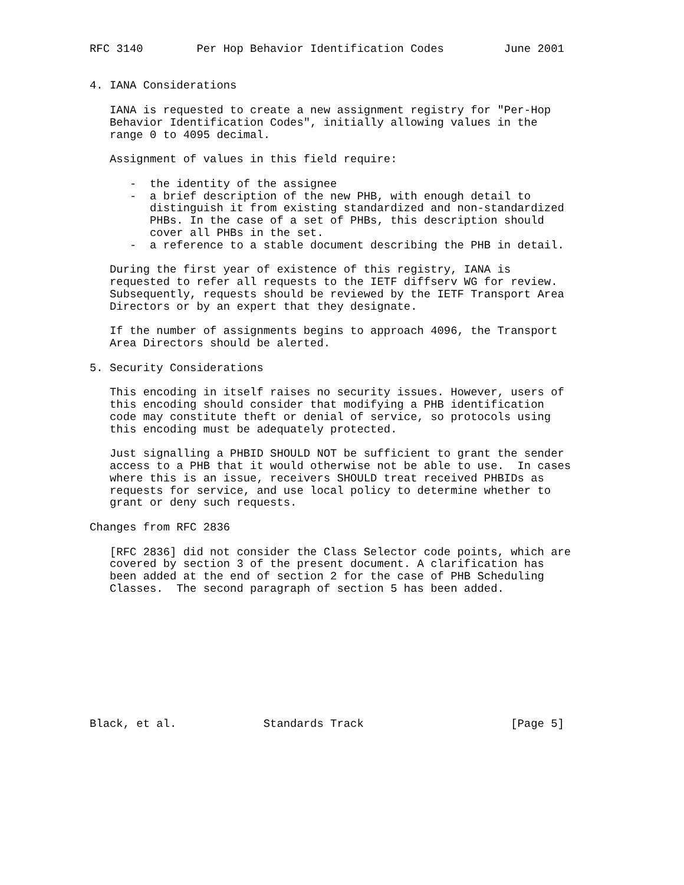RFC 3140        Per Hop Behavior Identification Codes         June 2001


4. IANA Considerations

   IANA is requested to create a new assignment registry for "Per-Hop
   Behavior Identification Codes", initially allowing values in the
   range 0 to 4095 decimal.

   Assignment of values in this field require:

      -  the identity of the assignee
      -  a brief description of the new PHB, with enough detail to
         distinguish it from existing standardized and non-standardized
         PHBs. In the case of a set of PHBs, this description should
         cover all PHBs in the set.
      -  a reference to a stable document describing the PHB in detail.

   During the first year of existence of this registry, IANA is
   requested to refer all requests to the IETF diffserv WG for review.
   Subsequently, requests should be reviewed by the IETF Transport Area
   Directors or by an expert that they designate.

   If the number of assignments begins to approach 4096, the Transport
   Area Directors should be alerted.

5. Security Considerations

   This encoding in itself raises no security issues. However, users of
   this encoding should consider that modifying a PHB identification
   code may constitute theft or denial of service, so protocols using
   this encoding must be adequately protected.

   Just signalling a PHBID SHOULD NOT be sufficient to grant the sender
   access to a PHB that it would otherwise not be able to use.  In cases
   where this is an issue, receivers SHOULD treat received PHBIDs as
   requests for service, and use local policy to determine whether to
   grant or deny such requests.

Changes from RFC 2836

   [RFC 2836] did not consider the Class Selector code points, which are
   covered by section 3 of the present document. A clarification has
   been added at the end of section 2 for the case of PHB Scheduling
   Classes.  The second paragraph of section 5 has been added.










Black, et al.             Standards Track                      [Page 5]